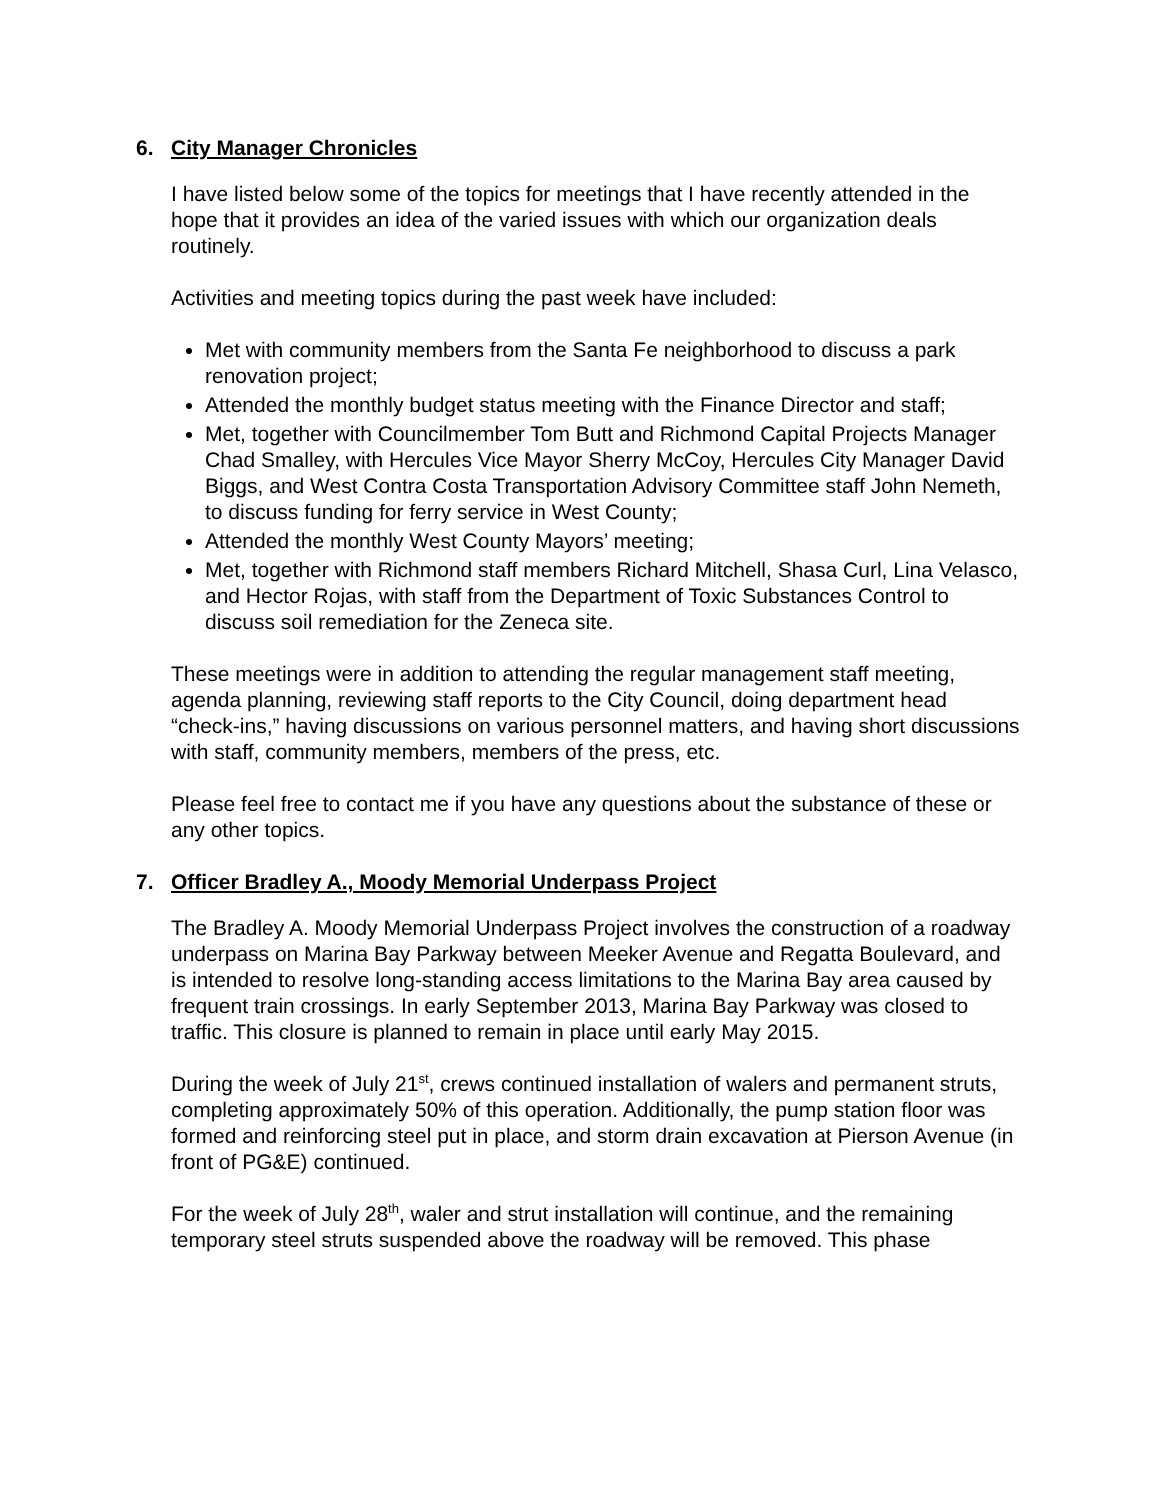6. City Manager Chronicles
I have listed below some of the topics for meetings that I have recently attended in the hope that it provides an idea of the varied issues with which our organization deals routinely.
Activities and meeting topics during the past week have included:
Met with community members from the Santa Fe neighborhood to discuss a park renovation project;
Attended the monthly budget status meeting with the Finance Director and staff;
Met, together with Councilmember Tom Butt and Richmond Capital Projects Manager Chad Smalley, with Hercules Vice Mayor Sherry McCoy, Hercules City Manager David Biggs, and West Contra Costa Transportation Advisory Committee staff John Nemeth, to discuss funding for ferry service in West County;
Attended the monthly West County Mayors’ meeting;
Met, together with Richmond staff members Richard Mitchell, Shasa Curl, Lina Velasco, and Hector Rojas, with staff from the Department of Toxic Substances Control to discuss soil remediation for the Zeneca site.
These meetings were in addition to attending the regular management staff meeting, agenda planning, reviewing staff reports to the City Council, doing department head “check-ins,” having discussions on various personnel matters, and having short discussions with staff, community members, members of the press, etc.
Please feel free to contact me if you have any questions about the substance of these or any other topics.
7. Officer Bradley A., Moody Memorial Underpass Project
The Bradley A. Moody Memorial Underpass Project involves the construction of a roadway underpass on Marina Bay Parkway between Meeker Avenue and Regatta Boulevard, and is intended to resolve long-standing access limitations to the Marina Bay area caused by frequent train crossings. In early September 2013, Marina Bay Parkway was closed to traffic. This closure is planned to remain in place until early May 2015.
During the week of July 21<sup>st</sup>, crews continued installation of walers and permanent struts, completing approximately 50% of this operation. Additionally, the pump station floor was formed and reinforcing steel put in place, and storm drain excavation at Pierson Avenue (in front of PG&E) continued.
For the week of July 28<sup>th</sup>, waler and strut installation will continue, and the remaining temporary steel struts suspended above the roadway will be removed. This phase